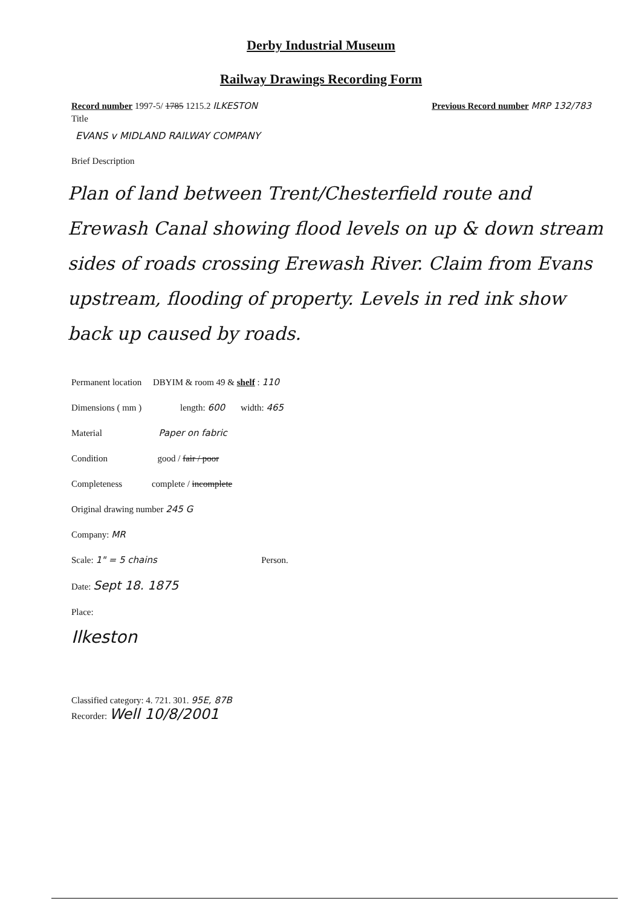Derby Industrial Museum
Railway Drawings Recording Form
Record number 1997-5/ 1785 1215.2 ILKESTON Previous Record number MRP 132/783
Title
EVANS v MIDLAND RAILWAY COMPANY
Brief Description
Plan of land between Trent/Chesterfield route and Erewash Canal showing flood levels on up & down stream sides of roads crossing Erewash River. Claim from Evans upstream, flooding of property. Levels in red ink show back up caused by roads.
Permanent location DBYIM & room 49 & shelf : 110
Dimensions ( mm ) length: 600 width: 465
Material Paper on fabric
Condition good / fair / poor
Completeness complete / incomplete
Original drawing number 245 G
Company: MR
Scale: 1" = 5 chains Person.
Date: Sept 18. 1875
Place:
Ilkeston
Classified category: 4. 721. 301. 95E, 87B
Recorder: Well 10/8/2001